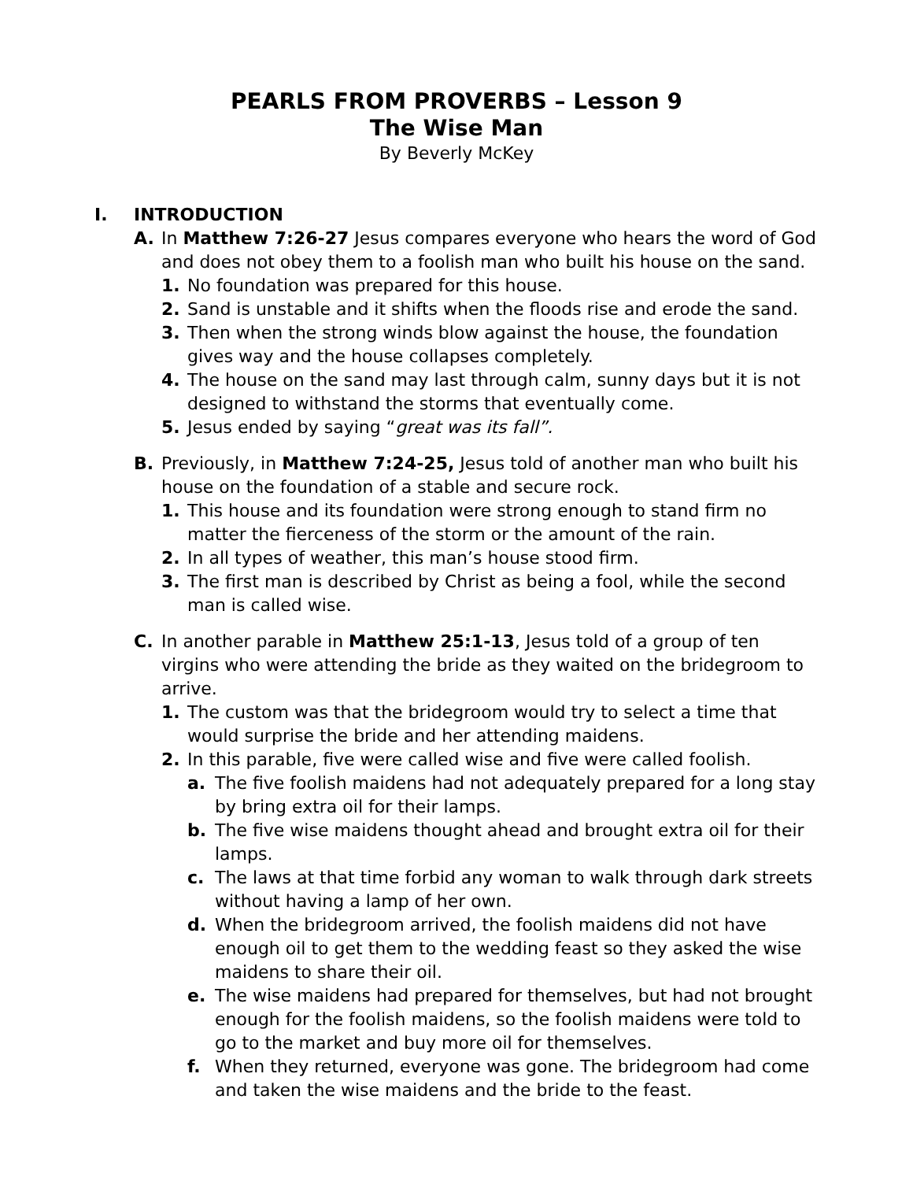PEARLS FROM PROVERBS – Lesson 9
The Wise Man
By Beverly McKey
I. INTRODUCTION
A. In Matthew 7:26-27 Jesus compares everyone who hears the word of God and does not obey them to a foolish man who built his house on the sand.
1. No foundation was prepared for this house.
2. Sand is unstable and it shifts when the floods rise and erode the sand.
3. Then when the strong winds blow against the house, the foundation gives way and the house collapses completely.
4. The house on the sand may last through calm, sunny days but it is not designed to withstand the storms that eventually come.
5. Jesus ended by saying “great was its fall”.
B. Previously, in Matthew 7:24-25, Jesus told of another man who built his house on the foundation of a stable and secure rock.
1. This house and its foundation were strong enough to stand firm no matter the fierceness of the storm or the amount of the rain.
2. In all types of weather, this man’s house stood firm.
3. The first man is described by Christ as being a fool, while the second man is called wise.
C. In another parable in Matthew 25:1-13, Jesus told of a group of ten virgins who were attending the bride as they waited on the bridegroom to arrive.
1. The custom was that the bridegroom would try to select a time that would surprise the bride and her attending maidens.
2. In this parable, five were called wise and five were called foolish.
a. The five foolish maidens had not adequately prepared for a long stay by bring extra oil for their lamps.
b. The five wise maidens thought ahead and brought extra oil for their lamps.
c. The laws at that time forbid any woman to walk through dark streets without having a lamp of her own.
d. When the bridegroom arrived, the foolish maidens did not have enough oil to get them to the wedding feast so they asked the wise maidens to share their oil.
e. The wise maidens had prepared for themselves, but had not brought enough for the foolish maidens, so the foolish maidens were told to go to the market and buy more oil for themselves.
f. When they returned, everyone was gone. The bridegroom had come and taken the wise maidens and the bride to the feast.